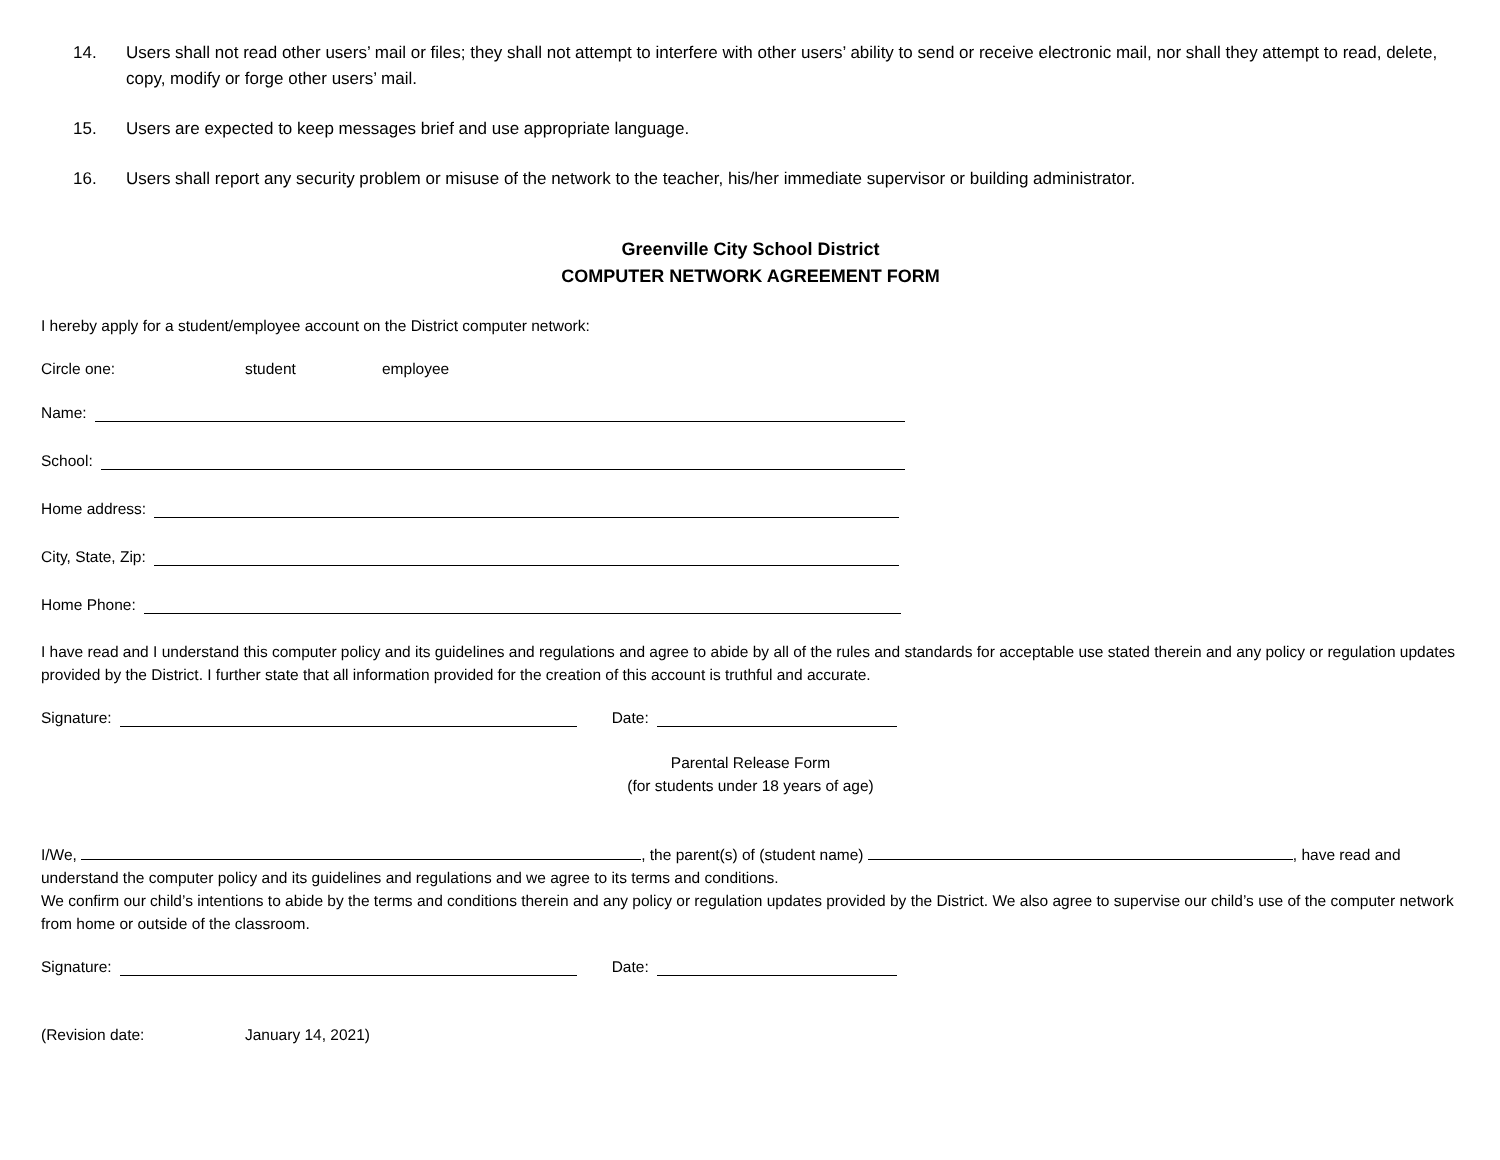14. Users shall not read other users’ mail or files; they shall not attempt to interfere with other users’ ability to send or receive electronic mail, nor shall they attempt to read, delete, copy, modify or forge other users’ mail.
15. Users are expected to keep messages brief and use appropriate language.
16. Users shall report any security problem or misuse of the network to the teacher, his/her immediate supervisor or building administrator.
Greenville City School District
COMPUTER NETWORK AGREEMENT FORM
I hereby apply for a student/employee account on the District computer network:
Circle one: student employee
Name:
School:
Home address:
City, State, Zip:
Home Phone:
I have read and I understand this computer policy and its guidelines and regulations and agree to abide by all of the rules and standards for acceptable use stated therein and any policy or regulation updates provided by the District. I further state that all information provided for the creation of this account is truthful and accurate.
Signature: Date:
Parental Release Form
(for students under 18 years of age)
I/We, , the parent(s) of (student name) , have read and understand the computer policy and its guidelines and regulations and we agree to its terms and conditions.
We confirm our child’s intentions to abide by the terms and conditions therein and any policy or regulation updates provided by the District. We also agree to supervise our child’s use of the computer network from home or outside of the classroom.
Signature: Date:
(Revision date: January 14, 2021)